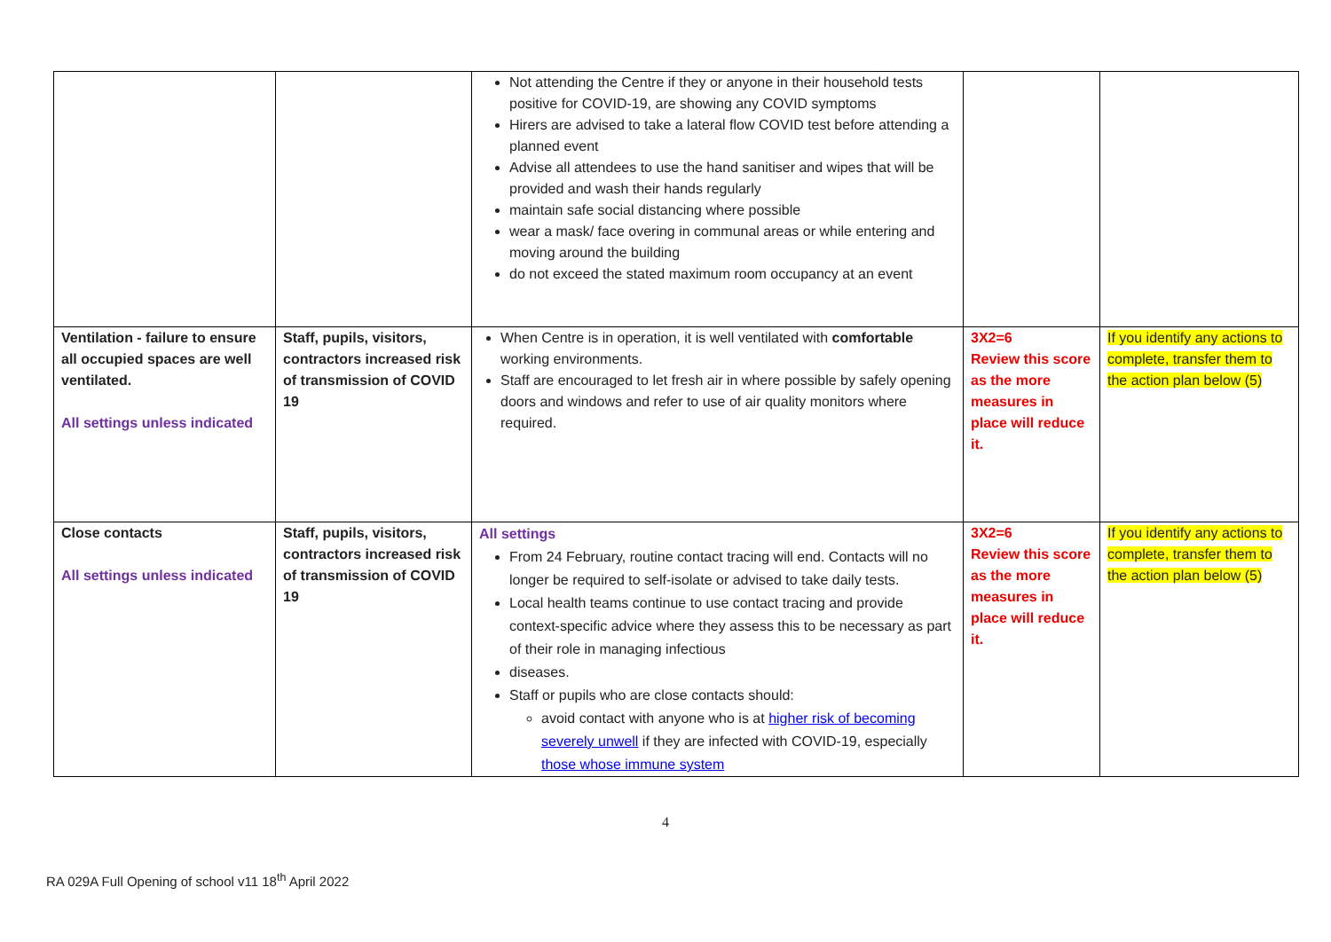| | | Not attending the Centre if they or anyone in their household tests positive for COVID-19, are showing any COVID symptoms Hirers are advised to take a lateral flow COVID test before attending a planned event Advise all attendees to use the hand sanitiser and wipes that will be provided and wash their hands regularly maintain safe social distancing where possible wear a mask/ face overing in communal areas or while entering and moving around the building do not exceed the stated maximum room occupancy at an event | | |
| Ventilation - failure to ensure all occupied spaces are well ventilated. All settings unless indicated | Staff, pupils, visitors, contractors increased risk of transmission of COVID 19 | When Centre is in operation, it is well ventilated with comfortable working environments. Staff are encouraged to let fresh air in where possible by safely opening doors and windows and refer to use of air quality monitors where required. | 3X2=6 Review this score as the more measures in place will reduce it. | If you identify any actions to complete, transfer them to the action plan below (5) |
| Close contacts All settings unless indicated | Staff, pupils, visitors, contractors increased risk of transmission of COVID 19 | All settings From 24 February, routine contact tracing will end. Contacts will no longer be required to self-isolate or advised to take daily tests. Local health teams continue to use contact tracing and provide context-specific advice where they assess this to be necessary as part of their role in managing infectious diseases. Staff or pupils who are close contacts should: avoid contact with anyone who is at higher risk of becoming severely unwell if they are infected with COVID-19, especially those whose immune system | 3X2=6 Review this score as the more measures in place will reduce it. | If you identify any actions to complete, transfer them to the action plan below (5) |
4
RA 029A Full Opening of school v11 18<sup>th</sup> April 2022